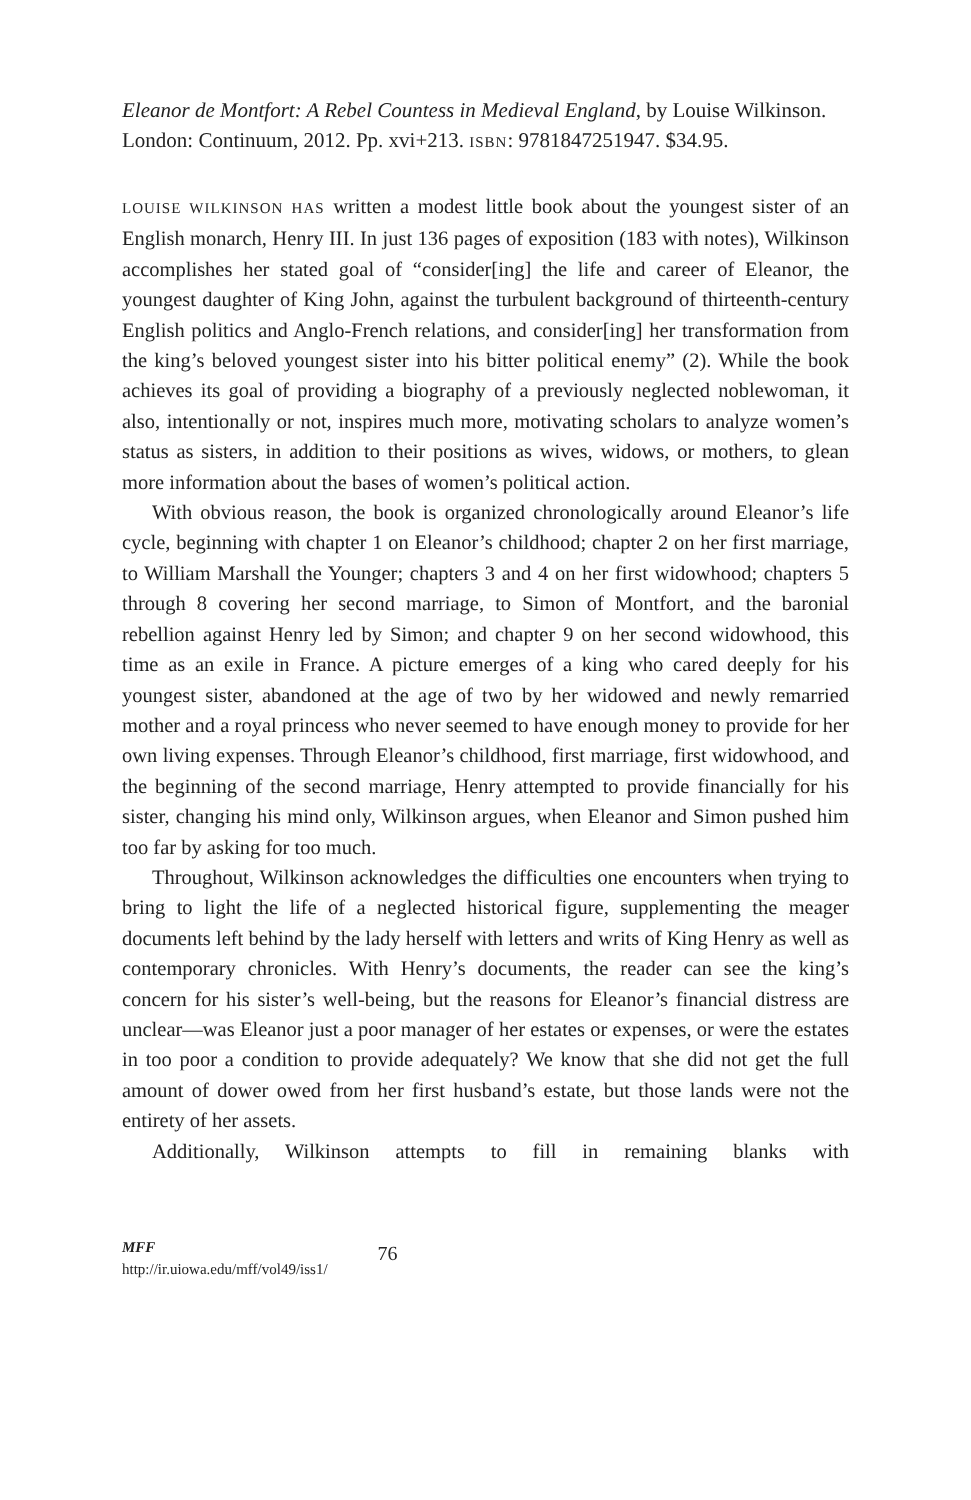Eleanor de Montfort: A Rebel Countess in Medieval England, by Louise Wilkinson. London: Continuum, 2012. Pp. xvi+213. ISBN: 9781847251947. $34.95.
LOUISE WILKINSON HAS written a modest little book about the youngest sister of an English monarch, Henry III. In just 136 pages of exposition (183 with notes), Wilkinson accomplishes her stated goal of “consider[ing] the life and career of Eleanor, the youngest daughter of King John, against the turbulent background of thirteenth-century English politics and Anglo-French relations, and consider[ing] her transformation from the king’s beloved youngest sister into his bitter political enemy” (2). While the book achieves its goal of providing a biography of a previously neglected noblewoman, it also, intentionally or not, inspires much more, motivating scholars to analyze women’s status as sisters, in addition to their positions as wives, widows, or mothers, to glean more information about the bases of women’s political action.
With obvious reason, the book is organized chronologically around Eleanor’s life cycle, beginning with chapter 1 on Eleanor’s childhood; chapter 2 on her first marriage, to William Marshall the Younger; chapters 3 and 4 on her first widowhood; chapters 5 through 8 covering her second marriage, to Simon of Montfort, and the baronial rebellion against Henry led by Simon; and chapter 9 on her second widowhood, this time as an exile in France. A picture emerges of a king who cared deeply for his youngest sister, abandoned at the age of two by her widowed and newly remarried mother and a royal princess who never seemed to have enough money to provide for her own living expenses. Through Eleanor’s childhood, first marriage, first widowhood, and the beginning of the second marriage, Henry attempted to provide financially for his sister, changing his mind only, Wilkinson argues, when Eleanor and Simon pushed him too far by asking for too much.
Throughout, Wilkinson acknowledges the difficulties one encounters when trying to bring to light the life of a neglected historical figure, supplementing the meager documents left behind by the lady herself with letters and writs of King Henry as well as contemporary chronicles. With Henry’s documents, the reader can see the king’s concern for his sister’s well-being, but the reasons for Eleanor’s financial distress are unclear—was Eleanor just a poor manager of her estates or expenses, or were the estates in too poor a condition to provide adequately? We know that she did not get the full amount of dower owed from her first husband’s estate, but those lands were not the entirety of her assets.
Additionally, Wilkinson attempts to fill in remaining blanks with
MFF
http://ir.uiowa.edu/mff/vol49/iss1/
76